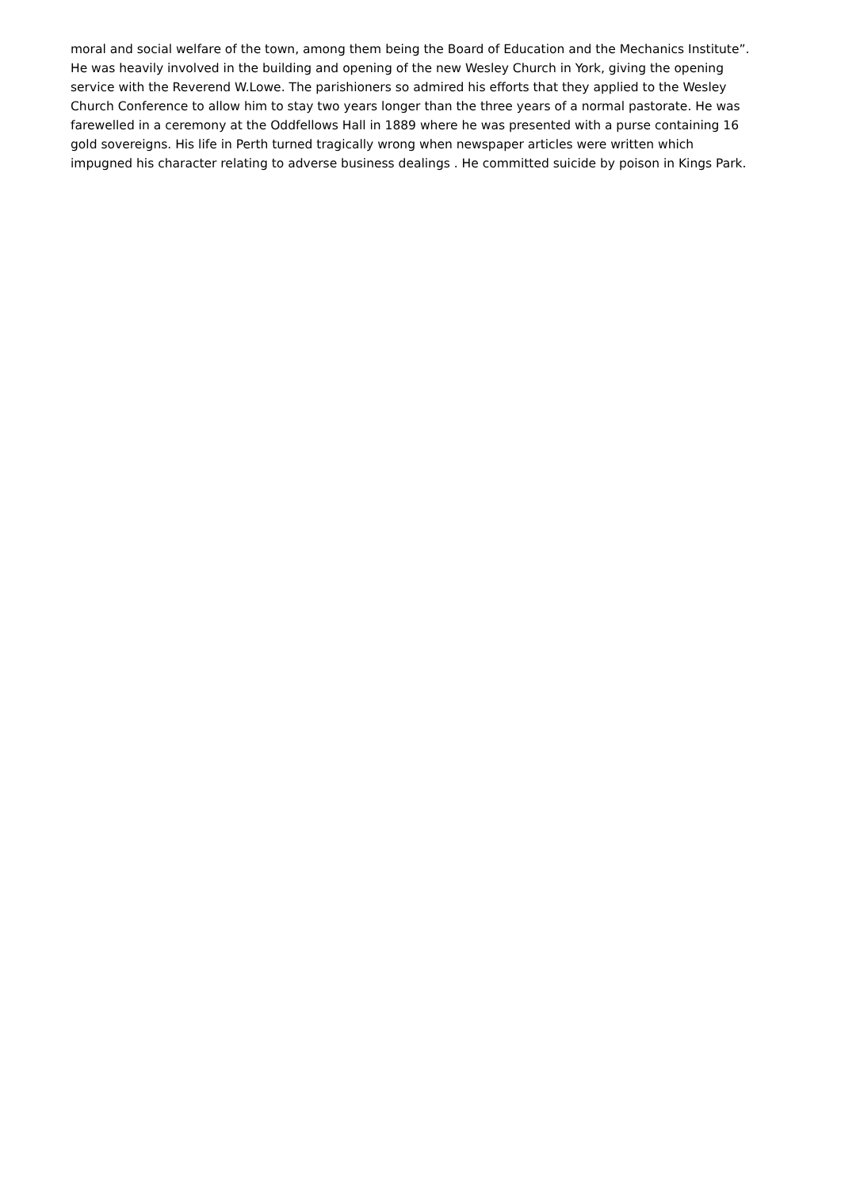moral and social welfare of the town, among them being the Board of Education and the Mechanics Institute”.
He was heavily involved in the building and opening of the new Wesley Church in York, giving the opening service with the Reverend W.Lowe. The parishioners so admired his efforts that they applied to the Wesley Church Conference to allow him to stay two years longer than the three years of a normal pastorate. He was farewelled in a ceremony at the Oddfellows Hall in 1889 where he was presented with a purse containing 16 gold sovereigns. His life in Perth turned tragically wrong when newspaper articles were written which impugned his character relating to adverse business dealings . He committed suicide by poison in Kings Park.